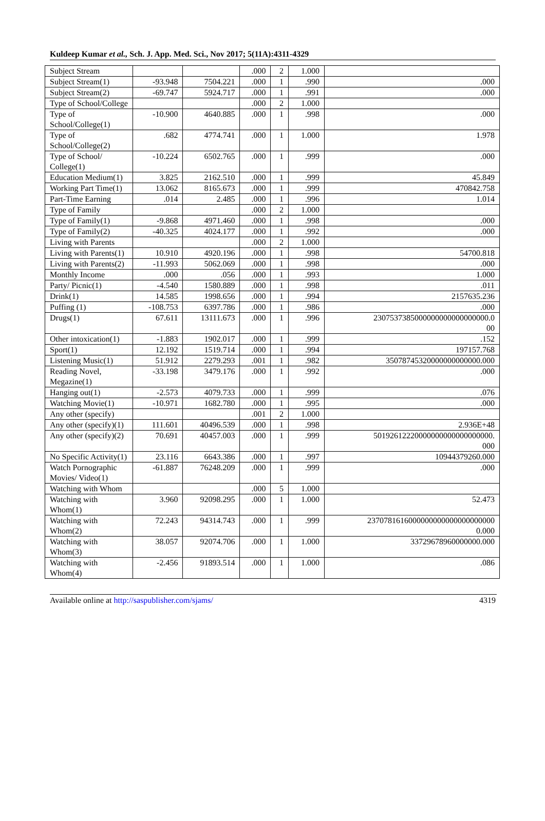Kuldeep Kumar et al., Sch. J. App. Med. Sci., Nov 2017; 5(11A):4311-4329
| Subject Stream | | | .000 | 2 | 1.000 | |
| Subject Stream(1) | -93.948 | 7504.221 | .000 | 1 | .990 | .000 |
| Subject Stream(2) | -69.747 | 5924.717 | .000 | 1 | .991 | .000 |
| Type of School/College | | | .000 | 2 | 1.000 | |
| Type of School/College(1) | -10.900 | 4640.885 | .000 | 1 | .998 | .000 |
| Type of School/College(2) | .682 | 4774.741 | .000 | 1 | 1.000 | 1.978 |
| Type of School/ College(1) | -10.224 | 6502.765 | .000 | 1 | .999 | .000 |
| Education Medium(1) | 3.825 | 2162.510 | .000 | 1 | .999 | 45.849 |
| Working Part Time(1) | 13.062 | 8165.673 | .000 | 1 | .999 | 470842.758 |
| Part-Time Earning | .014 | 2.485 | .000 | 1 | .996 | 1.014 |
| Type of Family | | | .000 | 2 | 1.000 | |
| Type of Family(1) | -9.868 | 4971.460 | .000 | 1 | .998 | .000 |
| Type of Family(2) | -40.325 | 4024.177 | .000 | 1 | .992 | .000 |
| Living with Parents | | | .000 | 2 | 1.000 | |
| Living with Parents(1) | 10.910 | 4920.196 | .000 | 1 | .998 | 54700.818 |
| Living with Parents(2) | -11.993 | 5062.069 | .000 | 1 | .998 | .000 |
| Monthly Income | .000 | .056 | .000 | 1 | .993 | 1.000 |
| Party/ Picnic(1) | -4.540 | 1580.889 | .000 | 1 | .998 | .011 |
| Drink(1) | 14.585 | 1998.656 | .000 | 1 | .994 | 2157635.236 |
| Puffing (1) | -108.753 | 6397.786 | .000 | 1 | .986 | .000 |
| Drugs(1) | 67.611 | 13111.673 | .000 | 1 | .996 | 2307537385000000000000000000.0 00 |
| Other intoxication(1) | -1.883 | 1902.017 | .000 | 1 | .999 | .152 |
| Sport(1) | 12.192 | 1519.714 | .000 | 1 | .994 | 197157.768 |
| Listening Music(1) | 51.912 | 2279.293 | .001 | 1 | .982 | 35078745320000000000000.000 |
| Reading Novel, Megazine(1) | -33.198 | 3479.176 | .000 | 1 | .992 | .000 |
| Hanging out(1) | -2.573 | 4079.733 | .000 | 1 | .999 | .076 |
| Watching Movie(1) | -10.971 | 1682.780 | .000 | 1 | .995 | .000 |
| Any other (specify) | | | .001 | 2 | 1.000 | |
| Any other (specify)(1) | 111.601 | 40496.539 | .000 | 1 | .998 | 2.936E+48 |
| Any other (specify)(2) | 70.691 | 40457.003 | .000 | 1 | .999 | 50192612220000000000000000000. 000 |
| No Specific Activity(1) | 23.116 | 6643.386 | .000 | 1 | .997 | 10944379260.000 |
| Watch Pornographic Movies/ Video(1) | -61.887 | 76248.209 | .000 | 1 | .999 | .000 |
| Watching with Whom | | | .000 | 5 | 1.000 | |
| Watching with Whom(1) | 3.960 | 92098.295 | .000 | 1 | 1.000 | 52.473 |
| Watching with Whom(2) | 72.243 | 94314.743 | .000 | 1 | .999 | 2370781616000000000000000000000 0.000 |
| Watching with Whom(3) | 38.057 | 92074.706 | .000 | 1 | 1.000 | 33729678960000000.000 |
| Watching with Whom(4) | -2.456 | 91893.514 | .000 | 1 | 1.000 | .086 |
Available online at http://saspublisher.com/sjams/ 4319